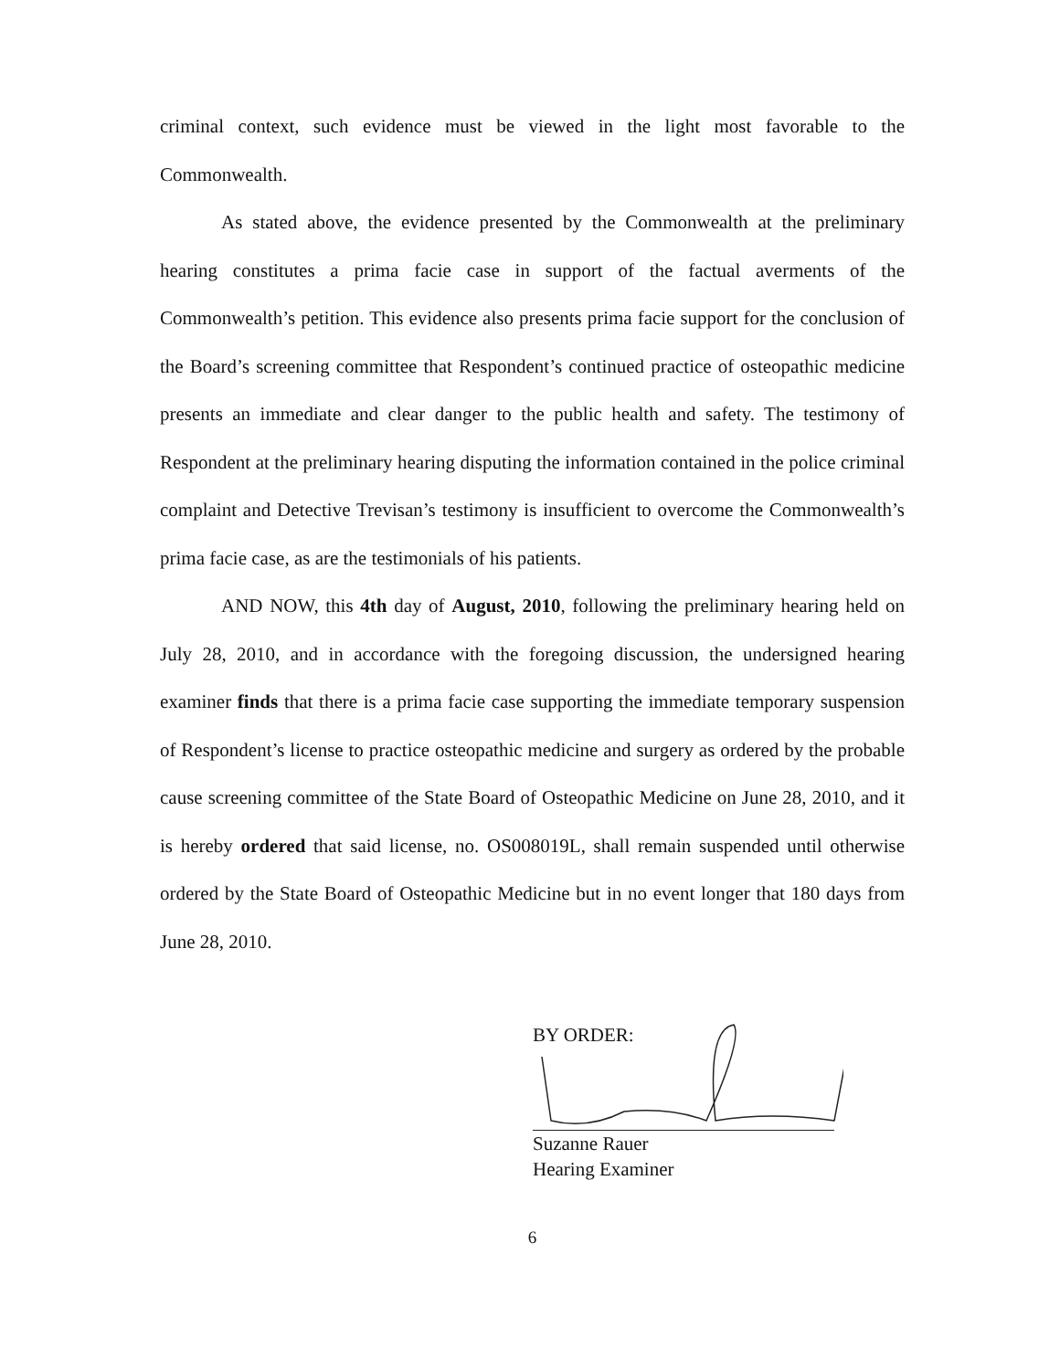criminal context, such evidence must be viewed in the light most favorable to the Commonwealth.
As stated above, the evidence presented by the Commonwealth at the preliminary hearing constitutes a prima facie case in support of the factual averments of the Commonwealth’s petition. This evidence also presents prima facie support for the conclusion of the Board’s screening committee that Respondent’s continued practice of osteopathic medicine presents an immediate and clear danger to the public health and safety. The testimony of Respondent at the preliminary hearing disputing the information contained in the police criminal complaint and Detective Trevisan’s testimony is insufficient to overcome the Commonwealth’s prima facie case, as are the testimonials of his patients.
AND NOW, this 4th day of August, 2010, following the preliminary hearing held on July 28, 2010, and in accordance with the foregoing discussion, the undersigned hearing examiner finds that there is a prima facie case supporting the immediate temporary suspension of Respondent’s license to practice osteopathic medicine and surgery as ordered by the probable cause screening committee of the State Board of Osteopathic Medicine on June 28, 2010, and it is hereby ordered that said license, no. OS008019L, shall remain suspended until otherwise ordered by the State Board of Osteopathic Medicine but in no event longer that 180 days from June 28, 2010.
BY ORDER:
Suzanne Rauer
Hearing Examiner
6